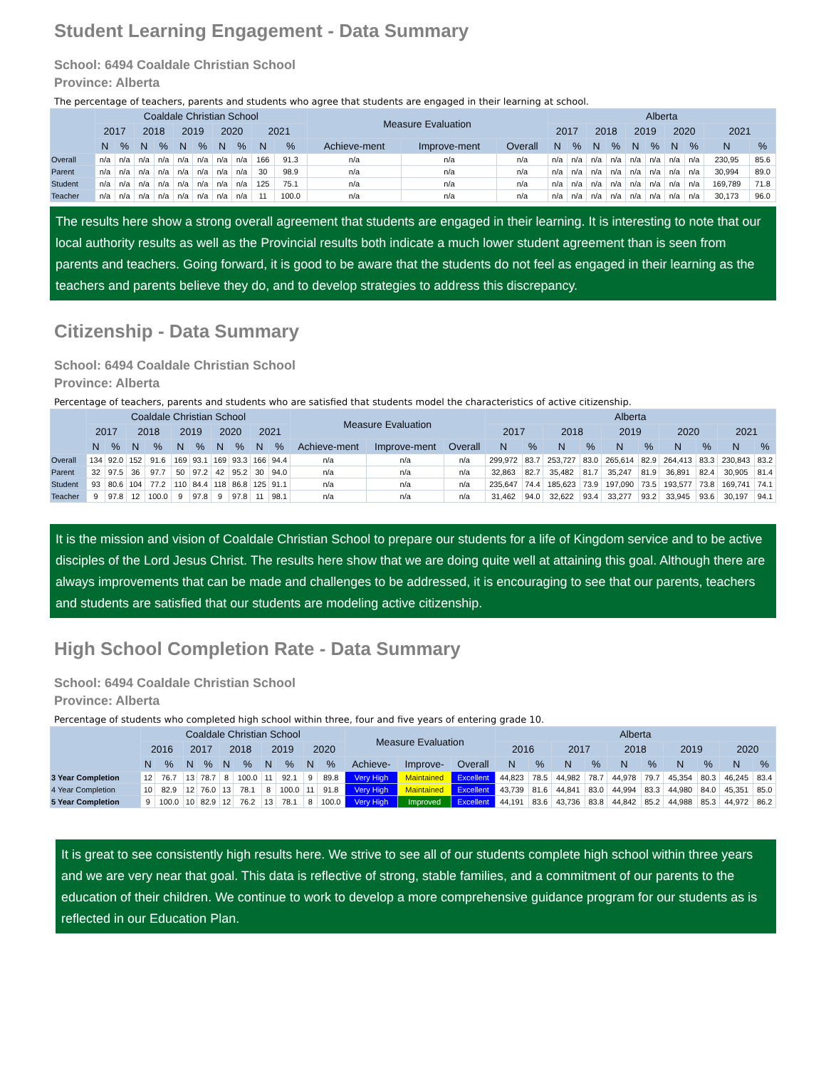Student Learning Engagement - Data Summary
School: 6494 Coaldale Christian School
Province: Alberta
The percentage of teachers, parents and students who agree that students are engaged in their learning at school.
| | Coaldale Christian School | | | | | | | | | | Measure Evaluation | | | Alberta | | | | | | | | | |
| --- | --- | --- | --- | --- | --- | --- | --- | --- | --- | --- | --- | --- | --- | --- | --- | --- | --- | --- | --- | --- | --- | --- | --- |
| | 2017 | | 2018 | | 2019 | | 2020 | | 2021 | | | | | 2017 | | 2018 | | 2019 | | 2020 | | 2021 | |
| | N | % | N | % | N | % | N | % | N | % | Achieve-ment | Improve-ment | Overall | N | % | N | % | N | % | N | % | N | % |
| Overall | n/a | n/a | n/a | n/a | n/a | n/a | n/a | n/a | 166 | 91.3 | n/a | n/a | n/a | n/a | n/a | n/a | n/a | n/a | n/a | n/a | n/a | 230,95 | 85.6 |
| Parent | n/a | n/a | n/a | n/a | n/a | n/a | n/a | n/a | 30 | 98.9 | n/a | n/a | n/a | n/a | n/a | n/a | n/a | n/a | n/a | n/a | n/a | 30,994 | 89.0 |
| Student | n/a | n/a | n/a | n/a | n/a | n/a | n/a | n/a | 125 | 75.1 | n/a | n/a | n/a | n/a | n/a | n/a | n/a | n/a | n/a | n/a | n/a | 169,789 | 71.8 |
| Teacher | n/a | n/a | n/a | n/a | n/a | n/a | n/a | n/a | 11 | 100.0 | n/a | n/a | n/a | n/a | n/a | n/a | n/a | n/a | n/a | n/a | n/a | 30,173 | 96.0 |
The results here show a strong overall agreement that students are engaged in their learning. It is interesting to note that our local authority results as well as the Provincial results both indicate a much lower student agreement than is seen from parents and teachers. Going forward, it is good to be aware that the students do not feel as engaged in their learning as the teachers and parents believe they do, and to develop strategies to address this discrepancy.
Citizenship - Data Summary
School: 6494 Coaldale Christian School
Province: Alberta
Percentage of teachers, parents and students who are satisfied that students model the characteristics of active citizenship.
| | Coaldale Christian School | | | | | | | | | | Measure Evaluation | | | Alberta | | | | | | | | | |
| --- | --- | --- | --- | --- | --- | --- | --- | --- | --- | --- | --- | --- | --- | --- | --- | --- | --- | --- | --- | --- | --- | --- | --- |
| | 2017 | | 2018 | | 2019 | | 2020 | | 2021 | | | | | 2017 | | 2018 | | 2019 | | 2020 | | 2021 | |
| | N | % | N | % | N | % | N | % | N | % | Achieve-ment | Improve-ment | Overall | N | % | N | % | N | % | N | % | N | % |
| Overall | 134 | 92.0 | 152 | 91.6 | 169 | 93.1 | 169 | 93.3 | 166 | 94.4 | n/a | n/a | n/a | 299,972 | 83.7 | 253,727 | 83.0 | 265,614 | 82.9 | 264,413 | 83.3 | 230,843 | 83.2 |
| Parent | 32 | 97.5 | 36 | 97.7 | 50 | 97.2 | 42 | 95.2 | 30 | 94.0 | n/a | n/a | n/a | 32,863 | 82.7 | 35,482 | 81.7 | 35,247 | 81.9 | 36,891 | 82.4 | 30,905 | 81.4 |
| Student | 93 | 80.6 | 104 | 77.2 | 110 | 84.4 | 118 | 86.8 | 125 | 91.1 | n/a | n/a | n/a | 235,647 | 74.4 | 185,623 | 73.9 | 197,090 | 73.5 | 193,577 | 73.8 | 169,741 | 74.1 |
| Teacher | 9 | 97.8 | 12 | 100.0 | 9 | 97.8 | 9 | 97.8 | 11 | 98.1 | n/a | n/a | n/a | 31,462 | 94.0 | 32,622 | 93.4 | 33,277 | 93.2 | 33,945 | 93.6 | 30,197 | 94.1 |
It is the mission and vision of Coaldale Christian School to prepare our students for a life of Kingdom service and to be active disciples of the Lord Jesus Christ. The results here show that we are doing quite well at attaining this goal. Although there are always improvements that can be made and challenges to be addressed, it is encouraging to see that our parents, teachers and students are satisfied that our students are modeling active citizenship.
High School Completion Rate - Data Summary
School: 6494 Coaldale Christian School
Province: Alberta
Percentage of students who completed high school within three, four and five years of entering grade 10.
| | Coaldale Christian School | | | | | | | | | | Measure Evaluation | | | Alberta | | | | | | | | | |
| --- | --- | --- | --- | --- | --- | --- | --- | --- | --- | --- | --- | --- | --- | --- | --- | --- | --- | --- | --- | --- | --- | --- | --- |
| | 2016 | | 2017 | | 2018 | | 2019 | | 2020 | | | | | 2016 | | 2017 | | 2018 | | 2019 | | 2020 | |
| | N | % | N | % | N | % | N | % | N | % | Achieve- | Improve- | Overall | N | % | N | % | N | % | N | % | N | % |
| 3 Year Completion | 12 | 76.7 | 13 | 78.7 | 8 | 100.0 | 11 | 92.1 | 9 | 89.8 | Very High | Maintained | Excellent | 44,823 | 78.5 | 44,982 | 78.7 | 44,978 | 79.7 | 45,354 | 80.3 | 46,245 | 83.4 |
| 4 Year Completion | 10 | 82.9 | 12 | 76.0 | 13 | 78.1 | 8 | 100.0 | 11 | 91.8 | Very High | Maintained | Excellent | 43,739 | 81.6 | 44,841 | 83.0 | 44,994 | 83.3 | 44,980 | 84.0 | 45,351 | 85.0 |
| 5 Year Completion | 9 | 100.0 | 10 | 82.9 | 12 | 76.2 | 13 | 78.1 | 8 | 100.0 | Very High | Improved | Excellent | 44,191 | 83.6 | 43,736 | 83.8 | 44,842 | 85.2 | 44,988 | 85.3 | 44,972 | 86.2 |
It is great to see consistently high results here. We strive to see all of our students complete high school within three years and we are very near that goal. This data is reflective of strong, stable families, and a commitment of our parents to the education of their children. We continue to work to develop a more comprehensive guidance program for our students as is reflected in our Education Plan.